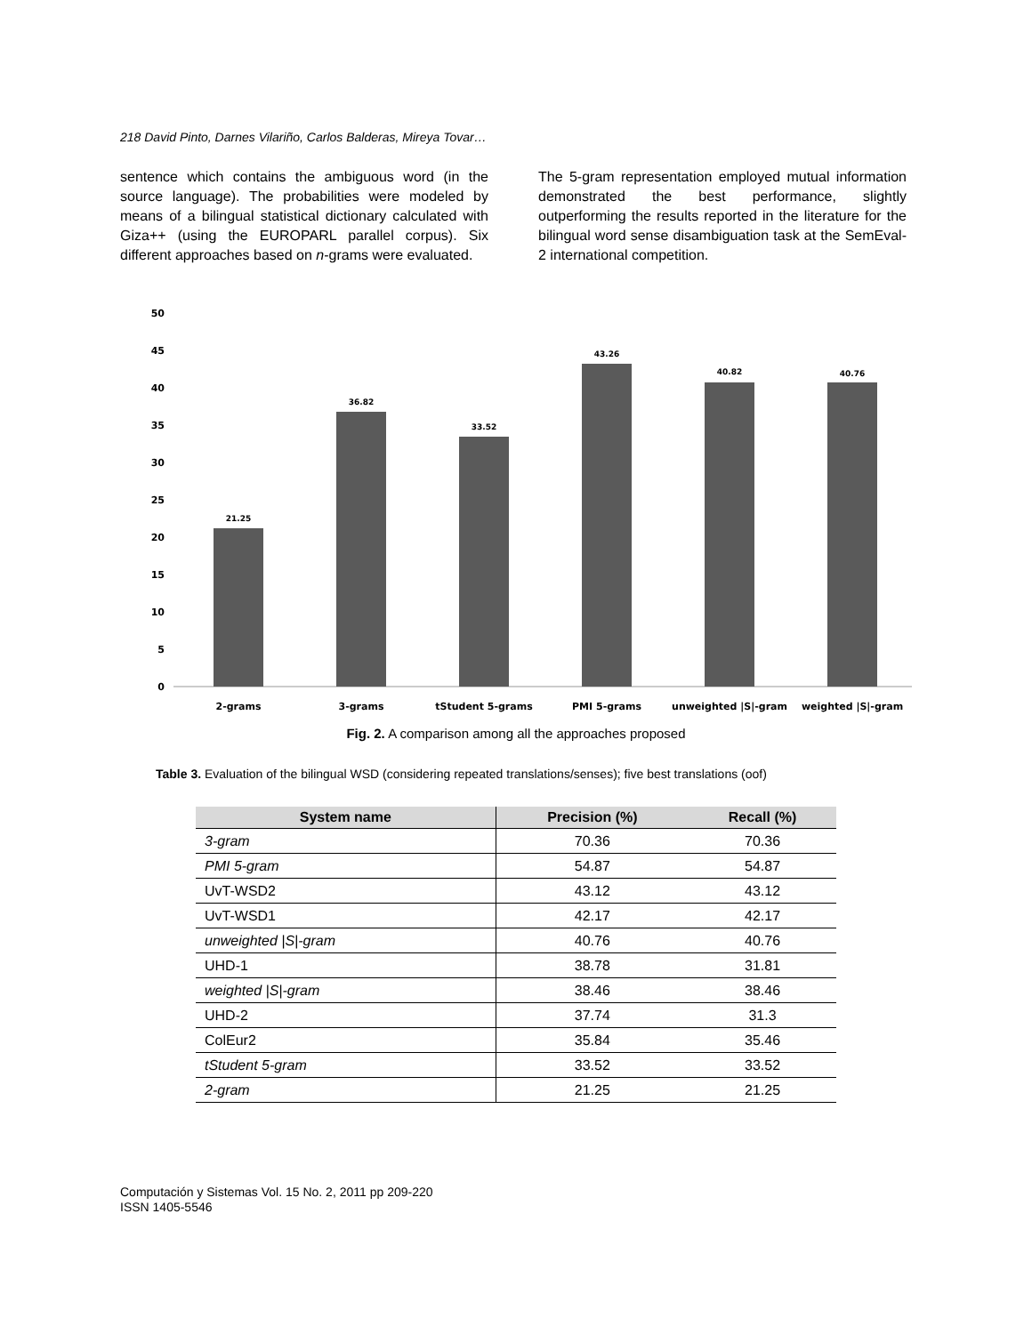218 David Pinto, Darnes Vilariño, Carlos Balderas, Mireya Tovar…
sentence which contains the ambiguous word (in the source language). The probabilities were modeled by means of a bilingual statistical dictionary calculated with Giza++ (using the EUROPARL parallel corpus). Six different approaches based on n-grams were evaluated.
The 5-gram representation employed mutual information demonstrated the best performance, slightly outperforming the results reported in the literature for the bilingual word sense disambiguation task at the SemEval-2 international competition.
50
45
40
35
30
25
20
15
10
5
0
21.25
36.82
33.52
43.26
40.82
40.76
2-grams
3-grams
tStudent 5-grams
PMI 5-grams
unweighted |S|-gram
weighted |S|-gram
Fig. 2. A comparison among all the approaches proposed
Table 3. Evaluation of the bilingual WSD (considering repeated translations/senses); five best translations (oof)
| System name | Precision (%) | Recall (%) |
| --- | --- | --- |
| 3-gram | 70.36 | 70.36 |
| PMI 5-gram | 54.87 | 54.87 |
| UvT-WSD2 | 43.12 | 43.12 |
| UvT-WSD1 | 42.17 | 42.17 |
| unweighted /S/-gram | 40.76 | 40.76 |
| UHD-1 | 38.78 | 31.81 |
| weighted /S/-gram | 38.46 | 38.46 |
| UHD-2 | 37.74 | 31.3 |
| ColEur2 | 35.84 | 35.46 |
| tStudent 5-gram | 33.52 | 33.52 |
| 2-gram | 21.25 | 21.25 |
Computación y Sistemas Vol. 15 No. 2, 2011 pp 209-220
ISSN 1405-5546